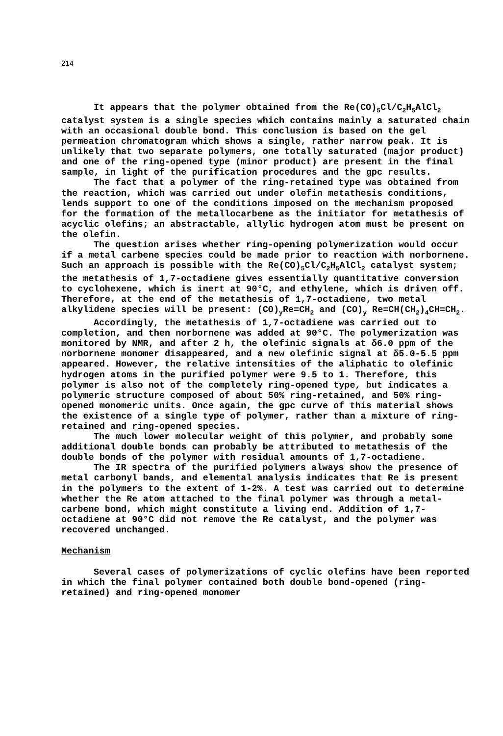214
It appears that the polymer obtained from the Re(CO)<sub>5</sub>Cl/C<sub>2</sub>H<sub>5</sub>AlCl<sub>2</sub> catalyst system is a single species which contains mainly a saturated chain with an occasional double bond. This conclusion is based on the gel permeation chromatogram which shows a single, rather narrow peak. It is unlikely that two separate polymers, one totally saturated (major product) and one of the ring-opened type (minor product) are present in the final sample, in light of the purification procedures and the gpc results.
The fact that a polymer of the ring-retained type was obtained from the reaction, which was carried out under olefin metathesis conditions, lends support to one of the conditions imposed on the mechanism proposed for the formation of the metallocarbene as the initiator for metathesis of acyclic olefins; an abstractable, allylic hydrogen atom must be present on the olefin.
The question arises whether ring-opening polymerization would occur if a metal carbene species could be made prior to reaction with norbornene. Such an approach is possible with the Re(CO)<sub>5</sub>Cl/C<sub>2</sub>H<sub>5</sub>AlCl<sub>2</sub> catalyst system; the metathesis of 1,7-octadiene gives essentially quantitative conversion to cyclohexene, which is inert at 90°C, and ethylene, which is driven off. Therefore, at the end of the metathesis of 1,7-octadiene, two metal alkylidene species will be present: (CO)<sub>y</sub>Re=CH<sub>2</sub> and (CO)<sub>y</sub> Re=CH(CH<sub>2</sub>)<sub>4</sub>CH=CH<sub>2</sub>.
Accordingly, the metathesis of 1,7-octadiene was carried out to completion, and then norbornene was added at 90°C. The polymerization was monitored by NMR, and after 2 h, the olefinic signals at δ6.0 ppm of the norbornene monomer disappeared, and a new olefinic signal at δ5.0-5.5 ppm appeared. However, the relative intensities of the aliphatic to olefinic hydrogen atoms in the purified polymer were 9.5 to 1. Therefore, this polymer is also not of the completely ring-opened type, but indicates a polymeric structure composed of about 50% ring-retained, and 50% ring-opened monomeric units. Once again, the gpc curve of this material shows the existence of a single type of polymer, rather than a mixture of ring-retained and ring-opened species.
The much lower molecular weight of this polymer, and probably some additional double bonds can probably be attributed to metathesis of the double bonds of the polymer with residual amounts of 1,7-octadiene.
The IR spectra of the purified polymers always show the presence of metal carbonyl bands, and elemental analysis indicates that Re is present in the polymers to the extent of 1-2%. A test was carried out to determine whether the Re atom attached to the final polymer was through a metal-carbene bond, which might constitute a living end. Addition of 1,7-octadiene at 90°C did not remove the Re catalyst, and the polymer was recovered unchanged.
Mechanism
Several cases of polymerizations of cyclic olefins have been reported in which the final polymer contained both double bond-opened (ring-retained) and ring-opened monomer